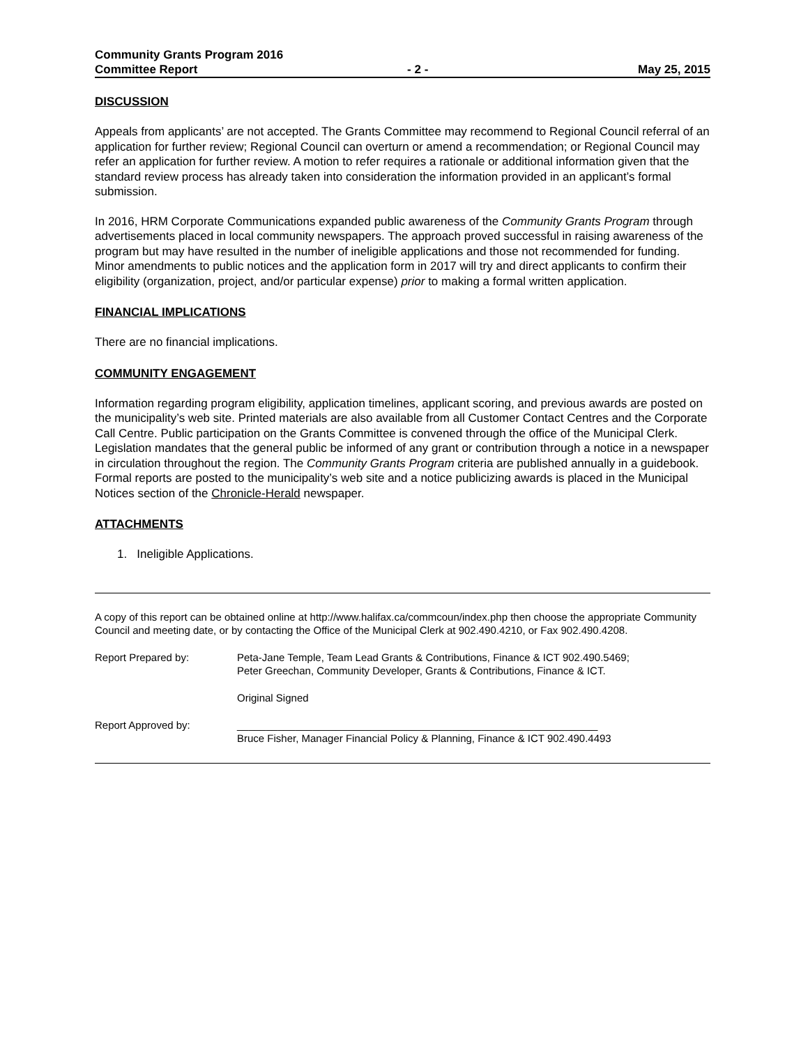Community Grants Program 2016
Committee Report - 2 - May 25, 2015
DISCUSSION
Appeals from applicants’ are not accepted. The Grants Committee may recommend to Regional Council referral of an application for further review; Regional Council can overturn or amend a recommendation; or Regional Council may refer an application for further review. A motion to refer requires a rationale or additional information given that the standard review process has already taken into consideration the information provided in an applicant’s formal submission.
In 2016, HRM Corporate Communications expanded public awareness of the Community Grants Program through advertisements placed in local community newspapers. The approach proved successful in raising awareness of the program but may have resulted in the number of ineligible applications and those not recommended for funding. Minor amendments to public notices and the application form in 2017 will try and direct applicants to confirm their eligibility (organization, project, and/or particular expense) prior to making a formal written application.
FINANCIAL IMPLICATIONS
There are no financial implications.
COMMUNITY ENGAGEMENT
Information regarding program eligibility, application timelines, applicant scoring, and previous awards are posted on the municipality’s web site. Printed materials are also available from all Customer Contact Centres and the Corporate Call Centre. Public participation on the Grants Committee is convened through the office of the Municipal Clerk. Legislation mandates that the general public be informed of any grant or contribution through a notice in a newspaper in circulation throughout the region. The Community Grants Program criteria are published annually in a guidebook. Formal reports are posted to the municipality’s web site and a notice publicizing awards is placed in the Municipal Notices section of the Chronicle-Herald newspaper.
ATTACHMENTS
1. Ineligible Applications.
A copy of this report can be obtained online at http://www.halifax.ca/commcoun/index.php then choose the appropriate Community Council and meeting date, or by contacting the Office of the Municipal Clerk at 902.490.4210, or Fax 902.490.4208.
Report Prepared by:
Peta-Jane Temple, Team Lead Grants & Contributions, Finance & ICT 902.490.5469;
Peter Greechan, Community Developer, Grants & Contributions, Finance & ICT.
Original Signed
Report Approved by:
______________________________________________________________
Bruce Fisher, Manager Financial Policy & Planning, Finance & ICT 902.490.4493